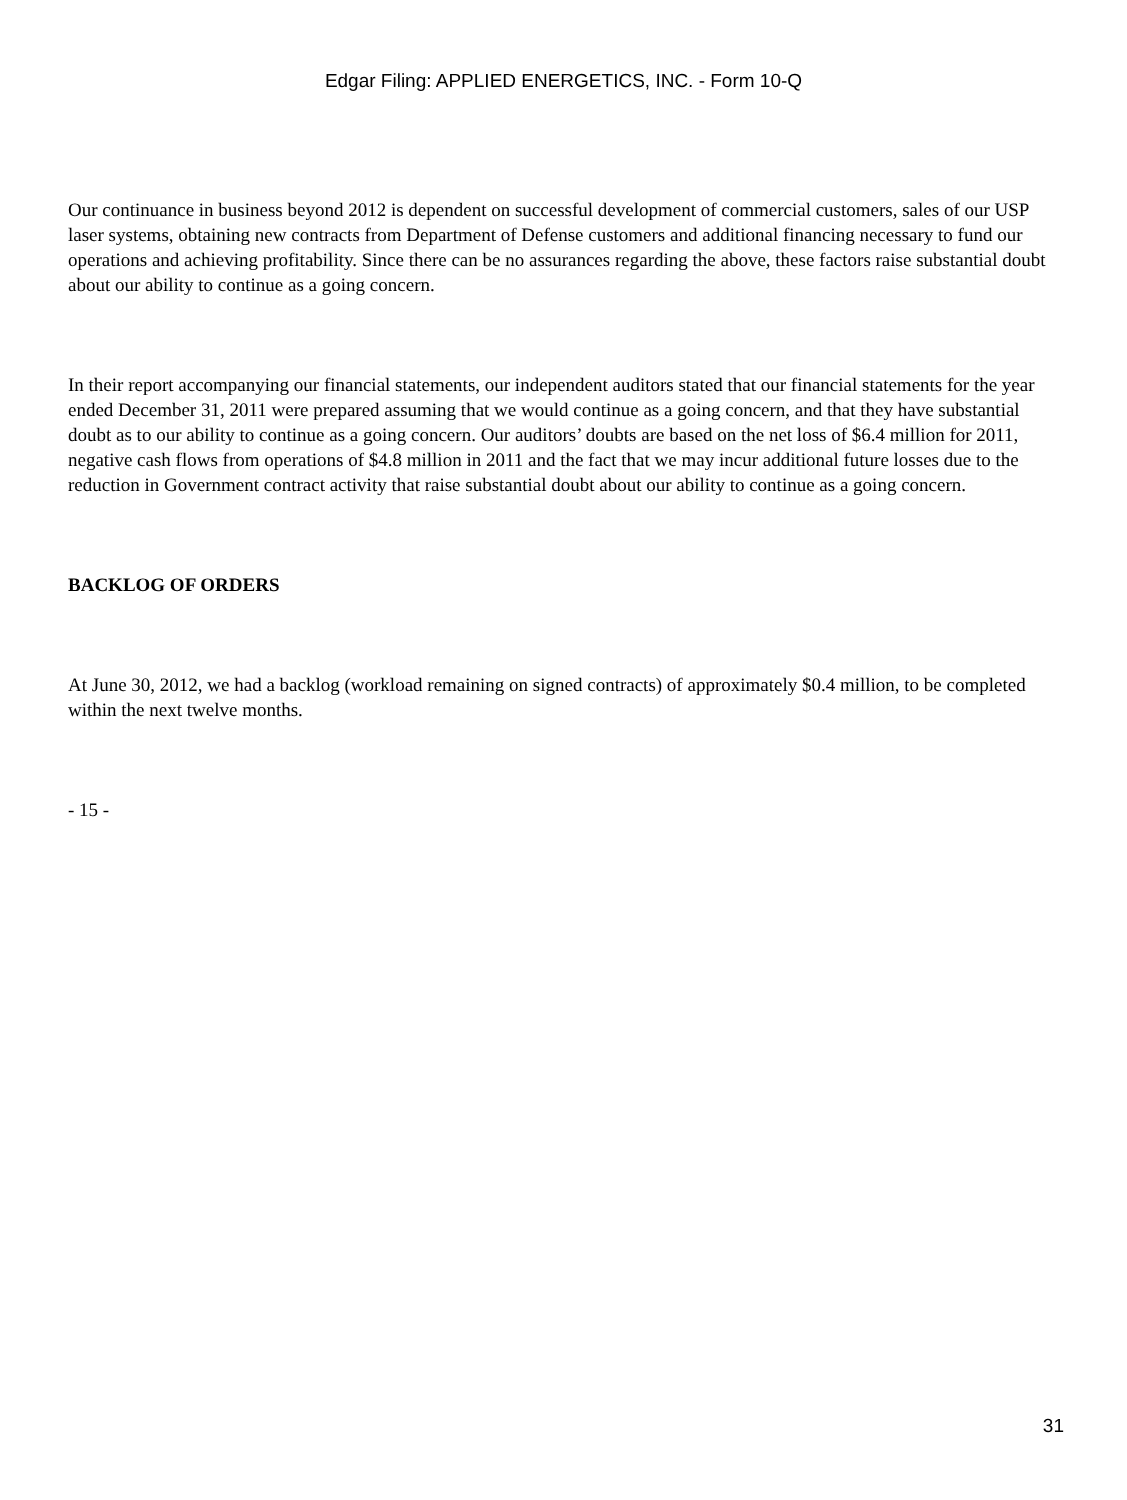Edgar Filing: APPLIED ENERGETICS, INC. - Form 10-Q
Our continuance in business beyond 2012 is dependent on successful development of commercial customers, sales of our USP laser systems, obtaining new contracts from Department of Defense customers and additional financing necessary to fund our operations and achieving profitability. Since there can be no assurances regarding the above, these factors raise substantial doubt about our ability to continue as a going concern.
In their report accompanying our financial statements, our independent auditors stated that our financial statements for the year ended December 31, 2011 were prepared assuming that we would continue as a going concern, and that they have substantial doubt as to our ability to continue as a going concern. Our auditors’ doubts are based on the net loss of $6.4 million for 2011, negative cash flows from operations of $4.8 million in 2011 and the fact that we may incur additional future losses due to the reduction in Government contract activity that raise substantial doubt about our ability to continue as a going concern.
BACKLOG OF ORDERS
At June 30, 2012, we had a backlog (workload remaining on signed contracts) of approximately $0.4 million, to be completed within the next twelve months.
- 15 -
31